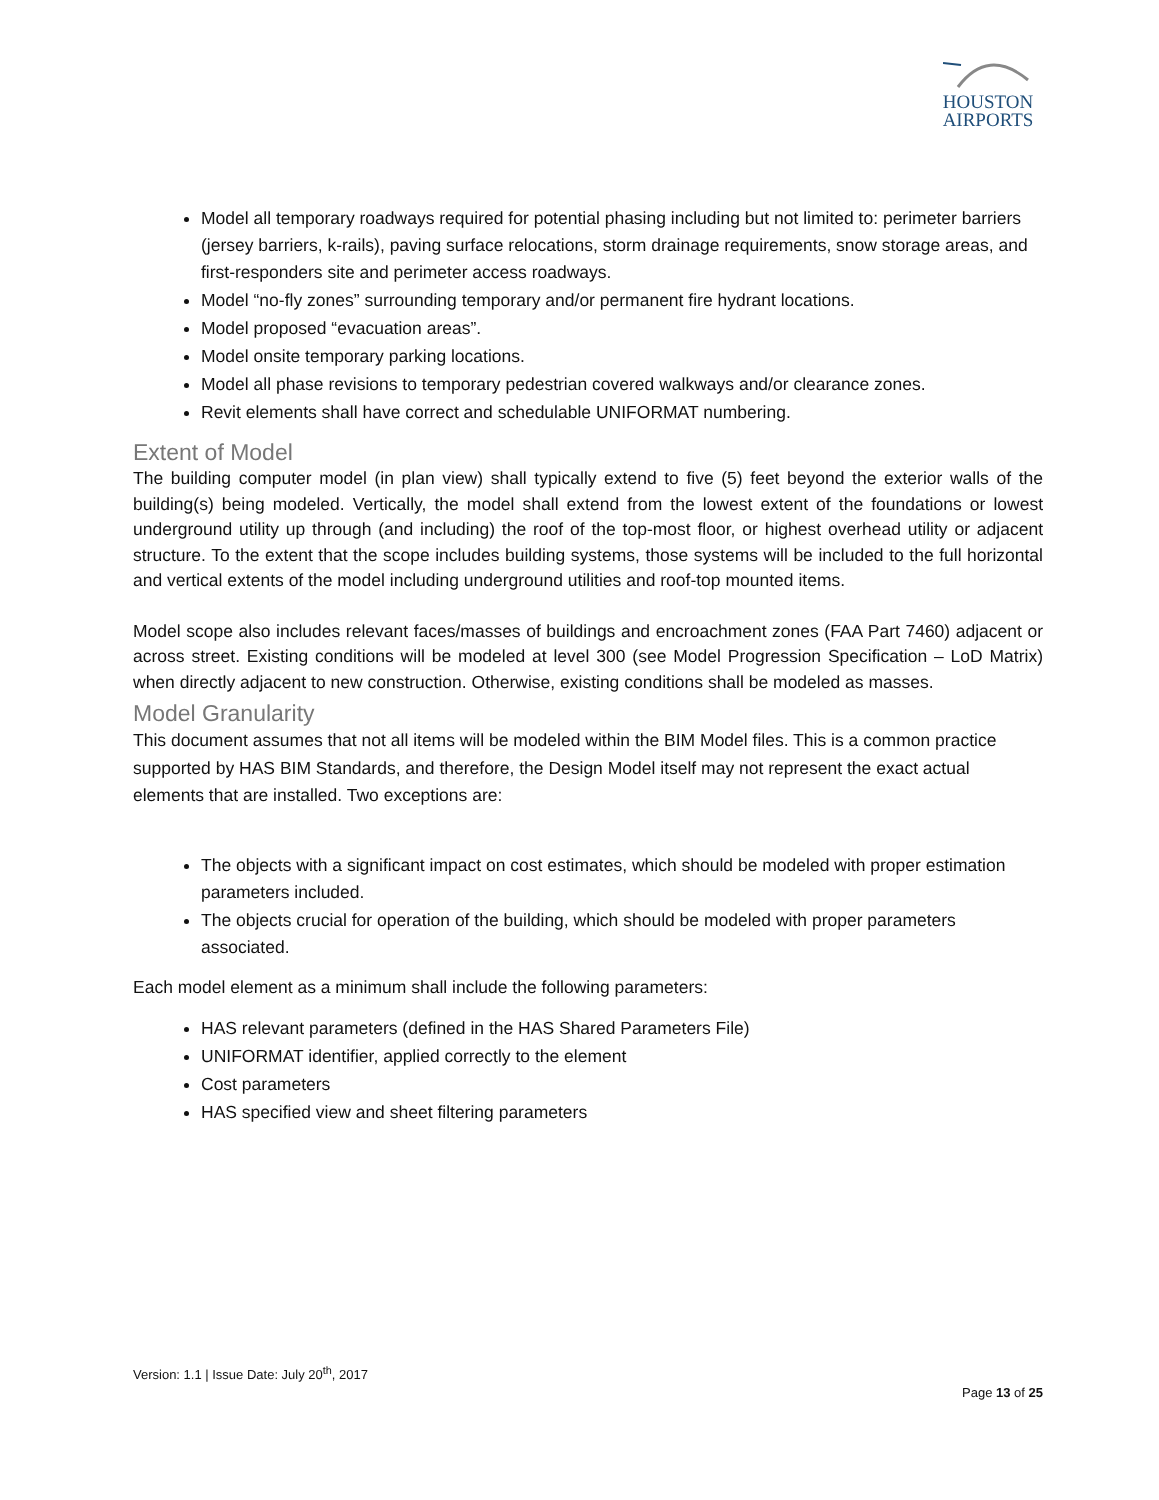HOUSTON
AIRPORTS
Model all temporary roadways required for potential phasing including but not limited to: perimeter barriers (jersey barriers, k-rails), paving surface relocations, storm drainage requirements, snow storage areas, and first-responders site and perimeter access roadways.
Model “no-fly zones” surrounding temporary and/or permanent fire hydrant locations.
Model proposed “evacuation areas”.
Model onsite temporary parking locations.
Model all phase revisions to temporary pedestrian covered walkways and/or clearance zones.
Revit elements shall have correct and schedulable UNIFORMAT numbering.
Extent of Model
The building computer model (in plan view) shall typically extend to five (5) feet beyond the exterior walls of the building(s) being modeled. Vertically, the model shall extend from the lowest extent of the foundations or lowest underground utility up through (and including) the roof of the top-most floor, or highest overhead utility or adjacent structure. To the extent that the scope includes building systems, those systems will be included to the full horizontal and vertical extents of the model including underground utilities and roof-top mounted items.
Model scope also includes relevant faces/masses of buildings and encroachment zones (FAA Part 7460) adjacent or across street. Existing conditions will be modeled at level 300 (see Model Progression Specification – LoD Matrix) when directly adjacent to new construction. Otherwise, existing conditions shall be modeled as masses.
Model Granularity
This document assumes that not all items will be modeled within the BIM Model files. This is a common practice supported by HAS BIM Standards, and therefore, the Design Model itself may not represent the exact actual elements that are installed. Two exceptions are:
The objects with a significant impact on cost estimates, which should be modeled with proper estimation parameters included.
The objects crucial for operation of the building, which should be modeled with proper parameters associated.
Each model element as a minimum shall include the following parameters:
HAS relevant parameters (defined in the HAS Shared Parameters File)
UNIFORMAT identifier, applied correctly to the element
Cost parameters
HAS specified view and sheet filtering parameters
Version: 1.1 | Issue Date: July 20<sup>th</sup>, 2017
Page 13 of 25